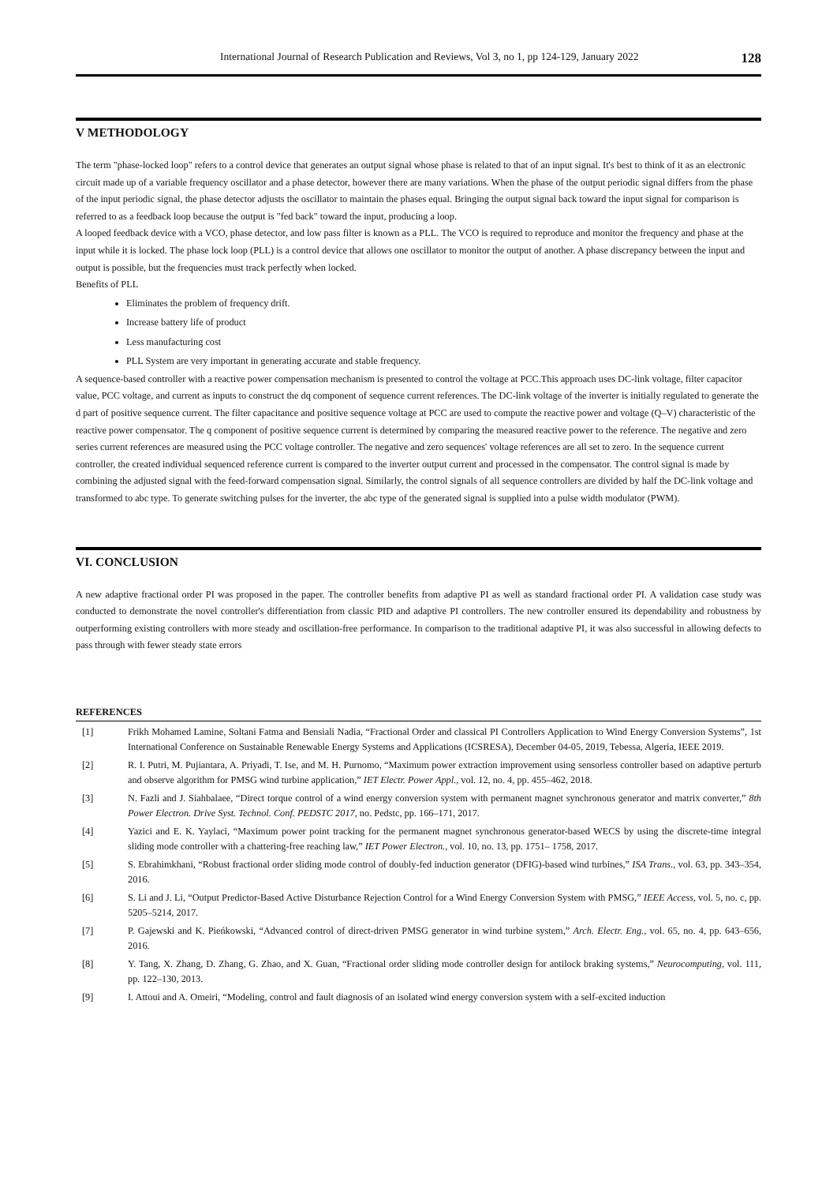International Journal of Research Publication and Reviews, Vol 3, no 1, pp 124-129, January 2022 128
V METHODOLOGY
The term "phase-locked loop" refers to a control device that generates an output signal whose phase is related to that of an input signal. It's best to think of it as an electronic circuit made up of a variable frequency oscillator and a phase detector, however there are many variations. When the phase of the output periodic signal differs from the phase of the input periodic signal, the phase detector adjusts the oscillator to maintain the phases equal. Bringing the output signal back toward the input signal for comparison is referred to as a feedback loop because the output is "fed back" toward the input, producing a loop.
A looped feedback device with a VCO, phase detector, and low pass filter is known as a PLL. The VCO is required to reproduce and monitor the frequency and phase at the input while it is locked. The phase lock loop (PLL) is a control device that allows one oscillator to monitor the output of another. A phase discrepancy between the input and output is possible, but the frequencies must track perfectly when locked.
Benefits of PLL
Eliminates the problem of frequency drift.
Increase battery life of product
Less manufacturing cost
PLL System are very important in generating accurate and stable frequency.
A sequence-based controller with a reactive power compensation mechanism is presented to control the voltage at PCC.This approach uses DC-link voltage, filter capacitor value, PCC voltage, and current as inputs to construct the dq component of sequence current references. The DC-link voltage of the inverter is initially regulated to generate the d part of positive sequence current. The filter capacitance and positive sequence voltage at PCC are used to compute the reactive power and voltage (Q–V) characteristic of the reactive power compensator. The q component of positive sequence current is determined by comparing the measured reactive power to the reference. The negative and zero series current references are measured using the PCC voltage controller. The negative and zero sequences' voltage references are all set to zero. In the sequence current controller, the created individual sequenced reference current is compared to the inverter output current and processed in the compensator. The control signal is made by combining the adjusted signal with the feed-forward compensation signal. Similarly, the control signals of all sequence controllers are divided by half the DC-link voltage and transformed to abc type. To generate switching pulses for the inverter, the abc type of the generated signal is supplied into a pulse width modulator (PWM).
VI. CONCLUSION
A new adaptive fractional order PI was proposed in the paper. The controller benefits from adaptive PI as well as standard fractional order PI. A validation case study was conducted to demonstrate the novel controller's differentiation from classic PID and adaptive PI controllers. The new controller ensured its dependability and robustness by outperforming existing controllers with more steady and oscillation-free performance. In comparison to the traditional adaptive PI, it was also successful in allowing defects to pass through with fewer steady state errors
REFERENCES
[1] Frikh Mohamed Lamine, Soltani Fatma and Bensiali Nadia, “Fractional Order and classical PI Controllers Application to Wind Energy Conversion Systems”, 1st International Conference on Sustainable Renewable Energy Systems and Applications (ICSRESA), December 04-05, 2019, Tebessa, Algeria, IEEE 2019.
[2] R. I. Putri, M. Pujiantara, A. Priyadi, T. Ise, and M. H. Purnomo, “Maximum power extraction improvement using sensorless controller based on adaptive perturb and observe algorithm for PMSG wind turbine application,” IET Electr. Power Appl., vol. 12, no. 4, pp. 455–462, 2018.
[3] N. Fazli and J. Siahbalaee, “Direct torque control of a wind energy conversion system with permanent magnet synchronous generator and matrix converter,” 8th Power Electron. Drive Syst. Technol. Conf. PEDSTC 2017, no. Pedstc, pp. 166–171, 2017.
[4] Yazici and E. K. Yaylaci, “Maximum power point tracking for the permanent magnet synchronous generator-based WECS by using the discrete-time integral sliding mode controller with a chattering-free reaching law,” IET Power Electron., vol. 10, no. 13, pp. 1751– 1758, 2017.
[5] S. Ebrahimkhani, “Robust fractional order sliding mode control of doubly-fed induction generator (DFIG)-based wind turbines,” ISA Trans., vol. 63, pp. 343–354, 2016.
[6] S. Li and J. Li, “Output Predictor-Based Active Disturbance Rejection Control for a Wind Energy Conversion System with PMSG,” IEEE Access, vol. 5, no. c, pp. 5205–5214, 2017.
[7] P. Gajewski and K. Pieńkowski, “Advanced control of direct-driven PMSG generator in wind turbine system,” Arch. Electr. Eng., vol. 65, no. 4, pp. 643–656, 2016.
[8] Y. Tang, X. Zhang, D. Zhang, G. Zhao, and X. Guan, “Fractional order sliding mode controller design for antilock braking systems,” Neurocomputing, vol. 111, pp. 122–130, 2013.
[9] I. Attoui and A. Omeiri, “Modeling, control and fault diagnosis of an isolated wind energy conversion system with a self-excited induction